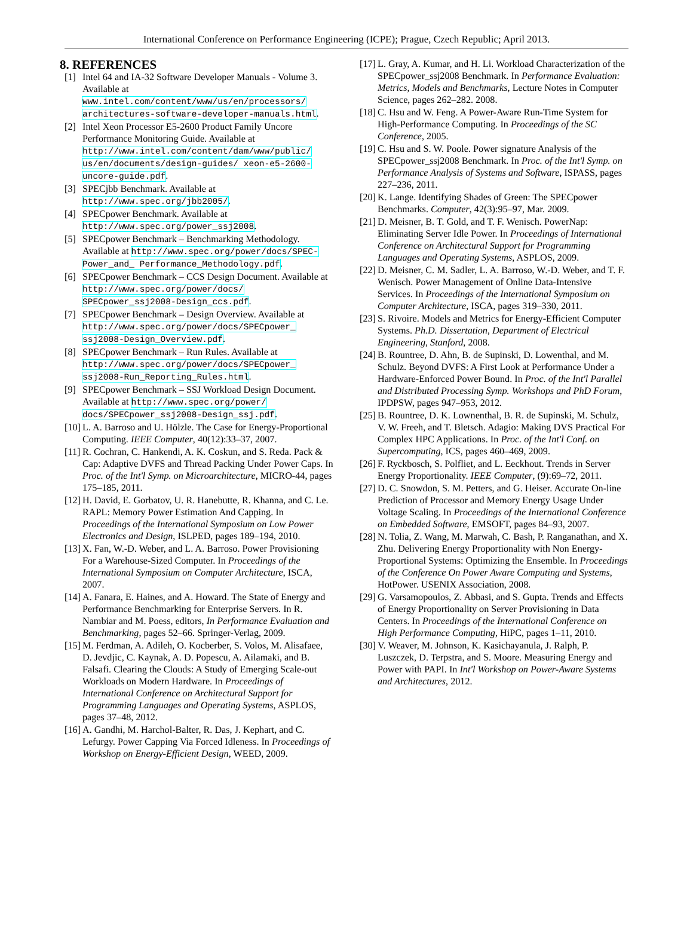International Conference on Performance Engineering (ICPE); Prague, Czech Republic; April 2013.
8. REFERENCES
[1] Intel 64 and IA-32 Software Developer Manuals - Volume 3. Available at www.intel.com/content/www/us/en/processors/ architectures-software-developer-manuals.html.
[2] Intel Xeon Processor E5-2600 Product Family Uncore Performance Monitoring Guide. Available at http://www.intel.com/content/dam/www/public/ us/en/documents/design-guides/ xeon-e5-2600-uncore-guide.pdf.
[3] SPECjbb Benchmark. Available at http://www.spec.org/jbb2005/.
[4] SPECpower Benchmark. Available at http://www.spec.org/power_ssj2008.
[5] SPECpower Benchmark – Benchmarking Methodology. Available at http://www.spec.org/power/docs/SPEC-Power_and_ Performance_Methodology.pdf.
[6] SPECpower Benchmark – CCS Design Document. Available at http://www.spec.org/power/docs/ SPECpower_ssj2008-Design_ccs.pdf.
[7] SPECpower Benchmark – Design Overview. Available at http://www.spec.org/power/docs/SPECpower_ ssj2008-Design_Overview.pdf.
[8] SPECpower Benchmark – Run Rules. Available at http://www.spec.org/power/docs/SPECpower_ ssj2008-Run_Reporting_Rules.html.
[9] SPECpower Benchmark – SSJ Workload Design Document. Available at http://www.spec.org/power/ docs/SPECpower_ssj2008-Design_ssj.pdf.
[10] L. A. Barroso and U. Hölzle. The Case for Energy-Proportional Computing. IEEE Computer, 40(12):33–37, 2007.
[11] R. Cochran, C. Hankendi, A. K. Coskun, and S. Reda. Pack & Cap: Adaptive DVFS and Thread Packing Under Power Caps. In Proc. of the Int'l Symp. on Microarchitecture, MICRO-44, pages 175–185, 2011.
[12] H. David, E. Gorbatov, U. R. Hanebutte, R. Khanna, and C. Le. RAPL: Memory Power Estimation And Capping. In Proceedings of the International Symposium on Low Power Electronics and Design, ISLPED, pages 189–194, 2010.
[13] X. Fan, W.-D. Weber, and L. A. Barroso. Power Provisioning For a Warehouse-Sized Computer. In Proceedings of the International Symposium on Computer Architecture, ISCA, 2007.
[14] A. Fanara, E. Haines, and A. Howard. The State of Energy and Performance Benchmarking for Enterprise Servers. In R. Nambiar and M. Poess, editors, In Performance Evaluation and Benchmarking, pages 52–66. Springer-Verlag, 2009.
[15] M. Ferdman, A. Adileh, O. Kocberber, S. Volos, M. Alisafaee, D. Jevdjic, C. Kaynak, A. D. Popescu, A. Ailamaki, and B. Falsafi. Clearing the Clouds: A Study of Emerging Scale-out Workloads on Modern Hardware. In Proceedings of International Conference on Architectural Support for Programming Languages and Operating Systems, ASPLOS, pages 37–48, 2012.
[16] A. Gandhi, M. Harchol-Balter, R. Das, J. Kephart, and C. Lefurgy. Power Capping Via Forced Idleness. In Proceedings of Workshop on Energy-Efficient Design, WEED, 2009.
[17] L. Gray, A. Kumar, and H. Li. Workload Characterization of the SPECpower_ssj2008 Benchmark. In Performance Evaluation: Metrics, Models and Benchmarks, Lecture Notes in Computer Science, pages 262–282. 2008.
[18] C. Hsu and W. Feng. A Power-Aware Run-Time System for High-Performance Computing. In Proceedings of the SC Conference, 2005.
[19] C. Hsu and S. W. Poole. Power signature Analysis of the SPECpower_ssj2008 Benchmark. In Proc. of the Int'l Symp. on Performance Analysis of Systems and Software, ISPASS, pages 227–236, 2011.
[20] K. Lange. Identifying Shades of Green: The SPECpower Benchmarks. Computer, 42(3):95–97, Mar. 2009.
[21] D. Meisner, B. T. Gold, and T. F. Wenisch. PowerNap: Eliminating Server Idle Power. In Proceedings of International Conference on Architectural Support for Programming Languages and Operating Systems, ASPLOS, 2009.
[22] D. Meisner, C. M. Sadler, L. A. Barroso, W.-D. Weber, and T. F. Wenisch. Power Management of Online Data-Intensive Services. In Proceedings of the International Symposium on Computer Architecture, ISCA, pages 319–330, 2011.
[23] S. Rivoire. Models and Metrics for Energy-Efficient Computer Systems. Ph.D. Dissertation, Department of Electrical Engineering, Stanford, 2008.
[24] B. Rountree, D. Ahn, B. de Supinski, D. Lowenthal, and M. Schulz. Beyond DVFS: A First Look at Performance Under a Hardware-Enforced Power Bound. In Proc. of the Int'l Parallel and Distributed Processing Symp. Workshops and PhD Forum, IPDPSW, pages 947–953, 2012.
[25] B. Rountree, D. K. Lownenthal, B. R. de Supinski, M. Schulz, V. W. Freeh, and T. Bletsch. Adagio: Making DVS Practical For Complex HPC Applications. In Proc. of the Int'l Conf. on Supercomputing, ICS, pages 460–469, 2009.
[26] F. Ryckbosch, S. Polfliet, and L. Eeckhout. Trends in Server Energy Proportionality. IEEE Computer, (9):69–72, 2011.
[27] D. C. Snowdon, S. M. Petters, and G. Heiser. Accurate On-line Prediction of Processor and Memory Energy Usage Under Voltage Scaling. In Proceedings of the International Conference on Embedded Software, EMSOFT, pages 84–93, 2007.
[28] N. Tolia, Z. Wang, M. Marwah, C. Bash, P. Ranganathan, and X. Zhu. Delivering Energy Proportionality with Non Energy-Proportional Systems: Optimizing the Ensemble. In Proceedings of the Conference On Power Aware Computing and Systems, HotPower. USENIX Association, 2008.
[29] G. Varsamopoulos, Z. Abbasi, and S. Gupta. Trends and Effects of Energy Proportionality on Server Provisioning in Data Centers. In Proceedings of the International Conference on High Performance Computing, HiPC, pages 1–11, 2010.
[30] V. Weaver, M. Johnson, K. Kasichayanula, J. Ralph, P. Luszczek, D. Terpstra, and S. Moore. Measuring Energy and Power with PAPI. In Int'l Workshop on Power-Aware Systems and Architectures, 2012.